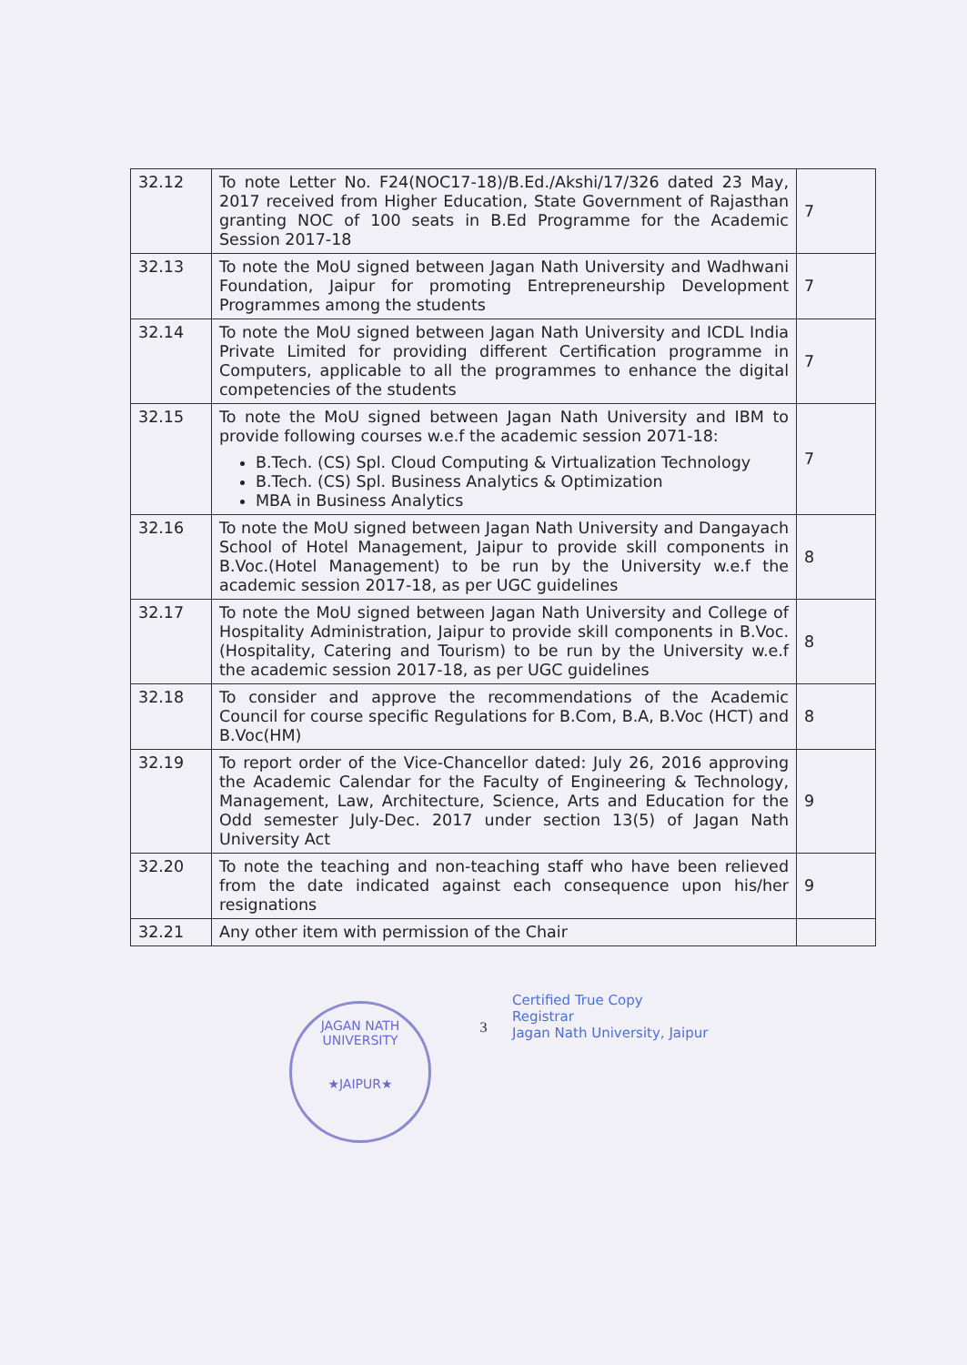| 32.12 | To note Letter No. F24(NOC17-18)/B.Ed./Akshi/17/326 dated 23 May, 2017 received from Higher Education, State Government of Rajasthan granting NOC of 100 seats in B.Ed Programme for the Academic Session 2017-18 | 7 |
| 32.13 | To note the MoU signed between Jagan Nath University and Wadhwani Foundation, Jaipur for promoting Entrepreneurship Development Programmes among the students | 7 |
| 32.14 | To note the MoU signed between Jagan Nath University and ICDL India Private Limited for providing different Certification programme in Computers, applicable to all the programmes to enhance the digital competencies of the students | 7 |
| 32.15 | To note the MoU signed between Jagan Nath University and IBM to provide following courses w.e.f the academic session 2071-18: B.Tech. (CS) Spl. Cloud Computing & Virtualization Technology B.Tech. (CS) Spl. Business Analytics & Optimization MBA in Business Analytics | 7 |
| 32.16 | To note the MoU signed between Jagan Nath University and Dangayach School of Hotel Management, Jaipur to provide skill components in B.Voc.(Hotel Management) to be run by the University w.e.f the academic session 2017-18, as per UGC guidelines | 8 |
| 32.17 | To note the MoU signed between Jagan Nath University and College of Hospitality Administration, Jaipur to provide skill components in B.Voc.(Hospitality, Catering and Tourism) to be run by the University w.e.f the academic session 2017-18, as per UGC guidelines | 8 |
| 32.18 | To consider and approve the recommendations of the Academic Council for course specific Regulations for B.Com, B.A, B.Voc (HCT) and B.Voc(HM) | 8 |
| 32.19 | To report order of the Vice-Chancellor dated: July 26, 2016 approving the Academic Calendar for the Faculty of Engineering & Technology, Management, Law, Architecture, Science, Arts and Education for the Odd semester July-Dec. 2017 under section 13(5) of Jagan Nath University Act | 9 |
| 32.20 | To note the teaching and non-teaching staff who have been relieved from the date indicated against each consequence upon his/her resignations | 9 |
| 32.21 | Any other item with permission of the Chair | |
JAGAN NATH UNIVERSITY
★JAIPUR★
3
Certified True Copy
Registrar
Jagan Nath University, Jaipur